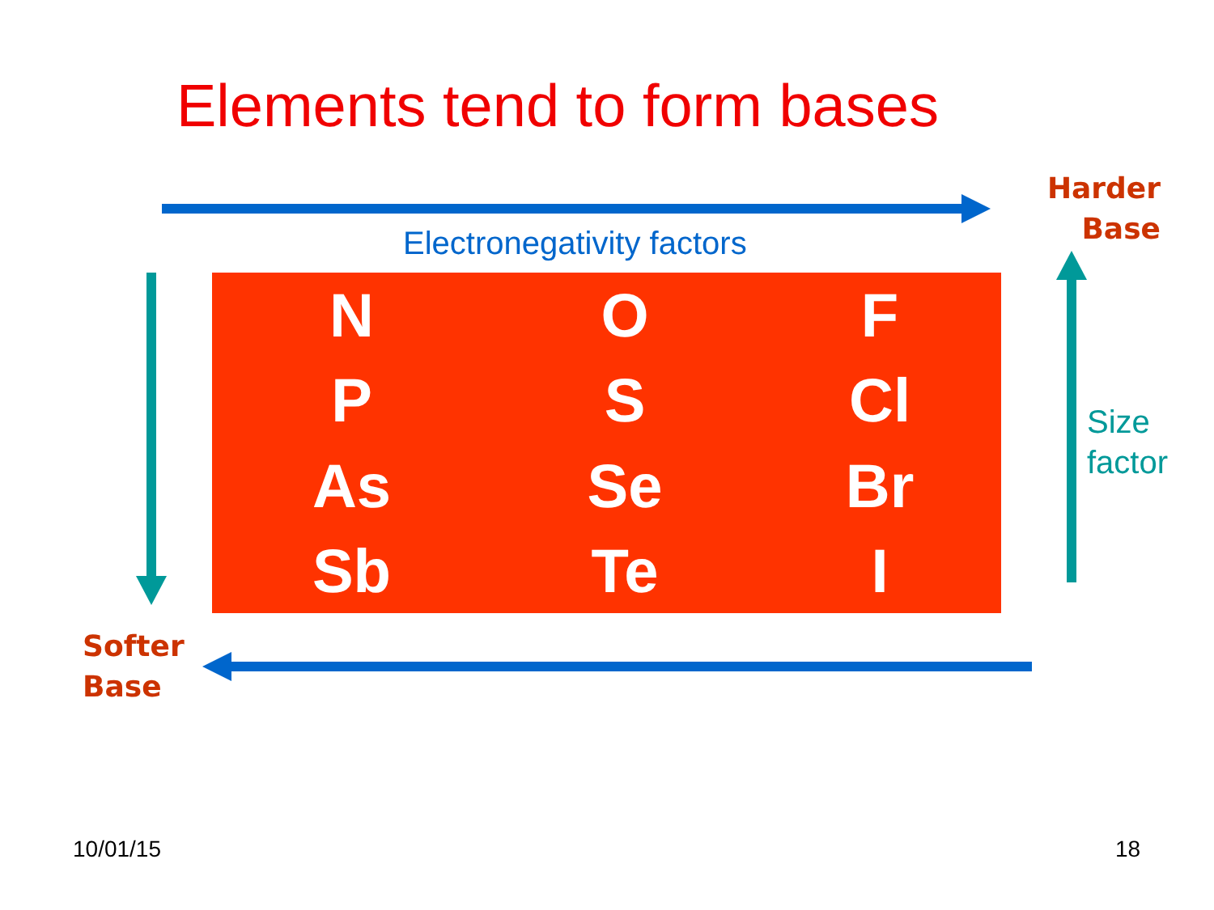Elements tend to form bases
Harder
Base
Electronegativity factors
| N | O | F |
| P | S | Cl |
| As | Se | Br |
| Sb | Te | I |
Size
factor
Softer
Base
10/01/15 18